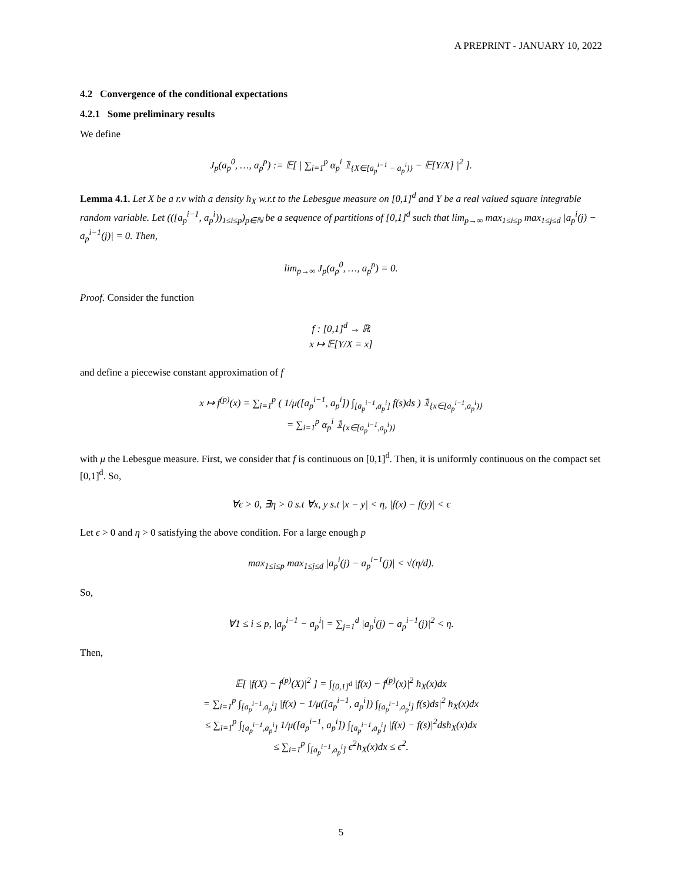A PREPRINT - JANUARY 10, 2022
4.2 Convergence of the conditional expectations
4.2.1 Some preliminary results
We define
J<sub>p</sub>(a<sub>p</sub><sup>0</sup>, …, a<sub>p</sub><sup>p</sup>) := 𝔼[ | ∑<sub>i=1</sub><sup>p</sup> α<sub>p</sub><sup>i</sup> 𝟙<sub>{X∈[a<sub>p</sub><sup>i−1</sup> − a<sub>p</sub><sup>i</sup>)}</sub> − 𝔼[Y/X] |<sup>2</sup> ].
Lemma 4.1. Let X be a r.v with a density h<sub>X</sub> w.r.t to the Lebesgue measure on [0,1]<sup>d</sup> and Y be a real valued square integrable random variable. Let (([a<sub>p</sub><sup>i−1</sup>, a<sub>p</sub><sup>i</sup>))<sub>1≤i≤p</sub>)<sub>p∈ℕ</sub> be a sequence of partitions of [0,1]<sup>d</sup> such that lim<sub>p→∞</sub> max<sub>1≤i≤p</sub> max<sub>1≤j≤d</sub> |a<sub>p</sub><sup>i</sup>(j) − a<sub>p</sub><sup>i−1</sup>(j)| = 0. Then,
lim<sub>p→∞</sub> J<sub>p</sub>(a<sub>p</sub><sup>0</sup>, …, a<sub>p</sub><sup>p</sup>) = 0.
Proof. Consider the function
f : [0,1]<sup>d</sup> → ℝ
x ↦ 𝔼[Y/X = x]
and define a piecewise constant approximation of f
x ↦ f<sup>(p)</sup>(x) = ∑<sub>i=1</sub><sup>p</sup> ( 1/μ([a<sub>p</sub><sup>i−1</sup>, a<sub>p</sub><sup>i</sup>]) ∫<sub>[a<sub>p</sub><sup>i−1</sup>,a<sub>p</sub><sup>i</sup>]</sub> f(s)ds ) 𝟙<sub>{x∈[a<sub>p</sub><sup>i−1</sup>,a<sub>p</sub><sup>i</sup>)}</sub>
= ∑<sub>i=1</sub><sup>p</sup> α<sub>p</sub><sup>i</sup> 𝟙<sub>{x∈[a<sub>p</sub><sup>i−1</sup>,a<sub>p</sub><sup>i</sup>)}</sub>
with μ the Lebesgue measure. First, we consider that f is continuous on [0,1]<sup>d</sup>. Then, it is uniformly continuous on the compact set [0,1]<sup>d</sup>. So,
∀ϵ > 0, ∃η > 0 s.t ∀x, y s.t |x − y| < η, |f(x) − f(y)| < ϵ
Let ϵ > 0 and η > 0 satisfying the above condition. For a large enough p
max<sub>1≤i≤p</sub> max<sub>1≤j≤d</sub> |a<sub>p</sub><sup>i</sup>(j) − a<sub>p</sub><sup>i−1</sup>(j)| < √(η/d).
So,
∀1 ≤ i ≤ p, |a<sub>p</sub><sup>i−1</sup> − a<sub>p</sub><sup>i</sup>| = ∑<sub>j=1</sub><sup>d</sup> |a<sub>p</sub><sup>i</sup>(j) − a<sub>p</sub><sup>i−1</sup>(j)|<sup>2</sup> < η.
Then,
𝔼[ |f(X) − f<sup>(p)</sup>(X)|<sup>2</sup> ] = ∫<sub>[0,1]<sup>d</sup></sub> |f(x) − f<sup>(p)</sup>(x)|<sup>2</sup> h<sub>X</sub>(x)dx
= ∑<sub>i=1</sub><sup>p</sup> ∫<sub>[a<sub>p</sub><sup>i−1</sup>,a<sub>p</sub><sup>i</sup>]</sub> |f(x) − 1/μ([a<sub>p</sub><sup>i−1</sup>, a<sub>p</sub><sup>i</sup>]) ∫<sub>[a<sub>p</sub><sup>i−1</sup>,a<sub>p</sub><sup>i</sup>]</sub> f(s)ds|<sup>2</sup> h<sub>X</sub>(x)dx
≤ ∑<sub>i=1</sub><sup>p</sup> ∫<sub>[a<sub>p</sub><sup>i−1</sup>,a<sub>p</sub><sup>i</sup>]</sub> 1/μ([a<sub>p</sub><sup>i−1</sup>, a<sub>p</sub><sup>i</sup>]) ∫<sub>[a<sub>p</sub><sup>i−1</sup>,a<sub>p</sub><sup>i</sup>]</sub> |f(x) − f(s)|<sup>2</sup>dsh<sub>X</sub>(x)dx
≤ ∑<sub>i=1</sub><sup>p</sup> ∫<sub>[a<sub>p</sub><sup>i−1</sup>,a<sub>p</sub><sup>i</sup>]</sub> ϵ<sup>2</sup>h<sub>X</sub>(x)dx ≤ ϵ<sup>2</sup>.
5